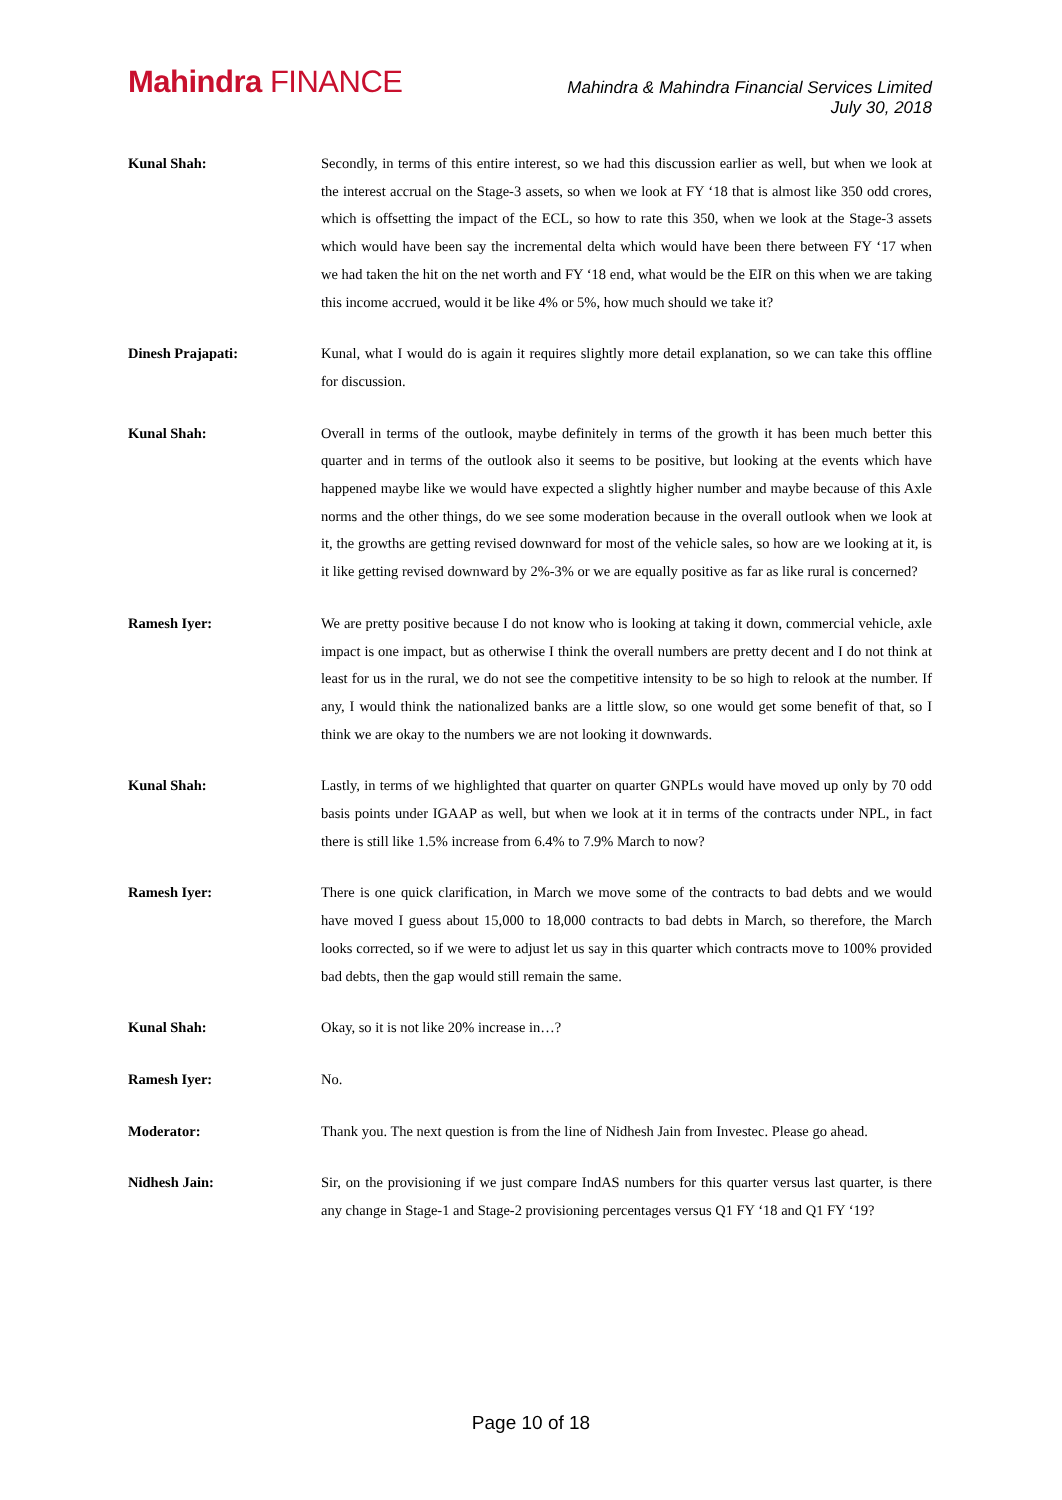Mahindra FINANCE
Mahindra & Mahindra Financial Services Limited
July 30, 2018
Kunal Shah: Secondly, in terms of this entire interest, so we had this discussion earlier as well, but when we look at the interest accrual on the Stage-3 assets, so when we look at FY ‘18 that is almost like 350 odd crores, which is offsetting the impact of the ECL, so how to rate this 350, when we look at the Stage-3 assets which would have been say the incremental delta which would have been there between FY ‘17 when we had taken the hit on the net worth and FY ‘18 end, what would be the EIR on this when we are taking this income accrued, would it be like 4% or 5%, how much should we take it?
Dinesh Prajapati: Kunal, what I would do is again it requires slightly more detail explanation, so we can take this offline for discussion.
Kunal Shah: Overall in terms of the outlook, maybe definitely in terms of the growth it has been much better this quarter and in terms of the outlook also it seems to be positive, but looking at the events which have happened maybe like we would have expected a slightly higher number and maybe because of this Axle norms and the other things, do we see some moderation because in the overall outlook when we look at it, the growths are getting revised downward for most of the vehicle sales, so how are we looking at it, is it like getting revised downward by 2%-3% or we are equally positive as far as like rural is concerned?
Ramesh Iyer: We are pretty positive because I do not know who is looking at taking it down, commercial vehicle, axle impact is one impact, but as otherwise I think the overall numbers are pretty decent and I do not think at least for us in the rural, we do not see the competitive intensity to be so high to relook at the number. If any, I would think the nationalized banks are a little slow, so one would get some benefit of that, so I think we are okay to the numbers we are not looking it downwards.
Kunal Shah: Lastly, in terms of we highlighted that quarter on quarter GNPLs would have moved up only by 70 odd basis points under IGAAP as well, but when we look at it in terms of the contracts under NPL, in fact there is still like 1.5% increase from 6.4% to 7.9% March to now?
Ramesh Iyer: There is one quick clarification, in March we move some of the contracts to bad debts and we would have moved I guess about 15,000 to 18,000 contracts to bad debts in March, so therefore, the March looks corrected, so if we were to adjust let us say in this quarter which contracts move to 100% provided bad debts, then the gap would still remain the same.
Kunal Shah: Okay, so it is not like 20% increase in…?
Ramesh Iyer: No.
Moderator: Thank you. The next question is from the line of Nidhesh Jain from Investec. Please go ahead.
Nidhesh Jain: Sir, on the provisioning if we just compare IndAS numbers for this quarter versus last quarter, is there any change in Stage-1 and Stage-2 provisioning percentages versus Q1 FY ‘18 and Q1 FY ‘19?
Page 10 of 18